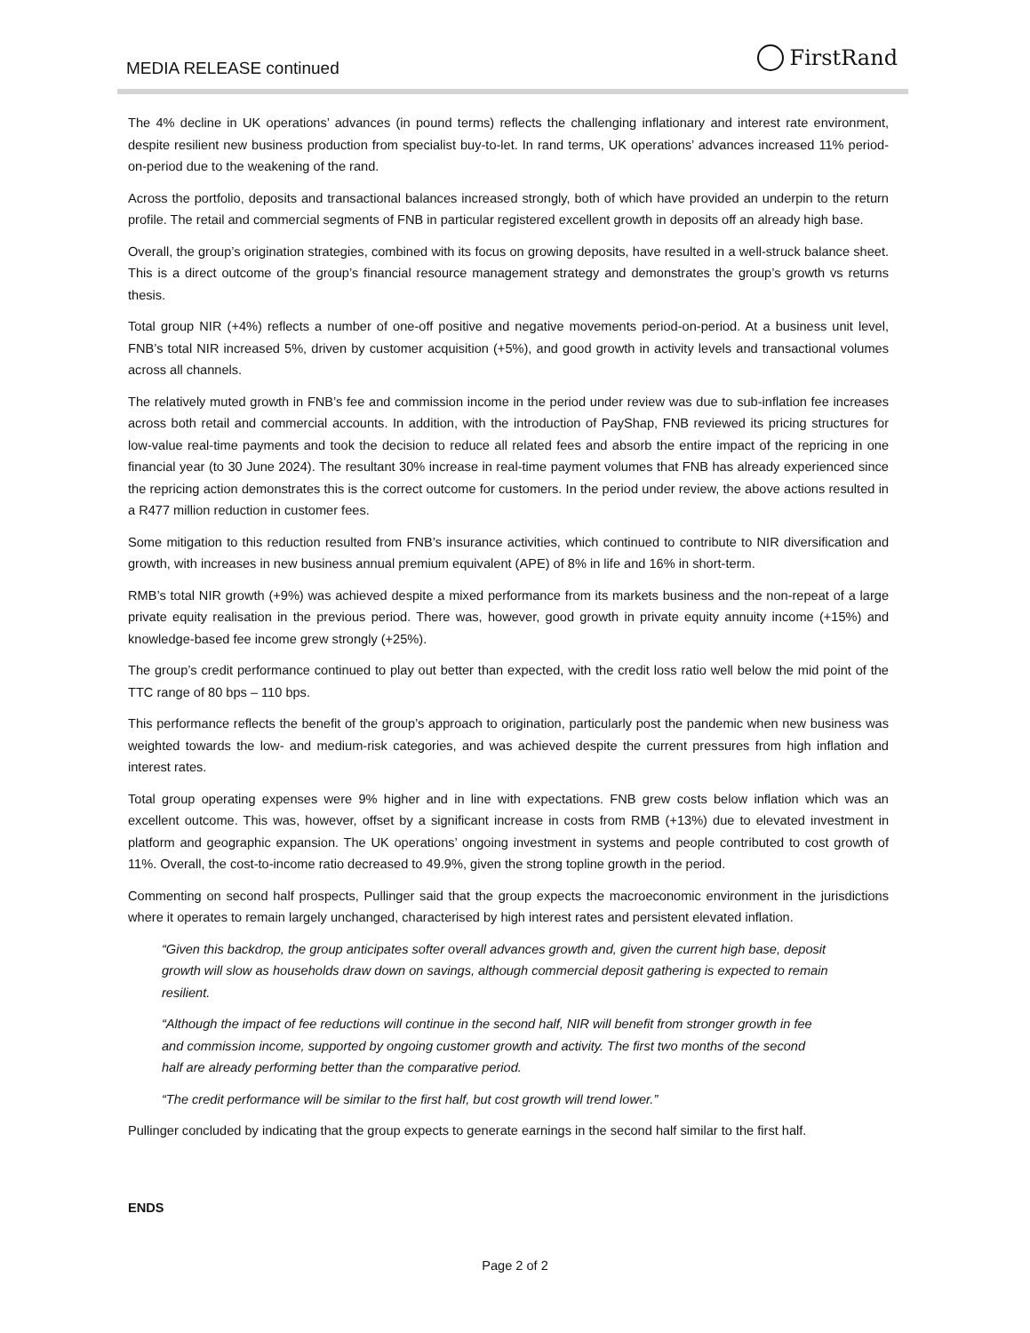MEDIA RELEASE continued FirstRand
The 4% decline in UK operations’ advances (in pound terms) reflects the challenging inflationary and interest rate environment, despite resilient new business production from specialist buy-to-let. In rand terms, UK operations’ advances increased 11% period-on-period due to the weakening of the rand.
Across the portfolio, deposits and transactional balances increased strongly, both of which have provided an underpin to the return profile. The retail and commercial segments of FNB in particular registered excellent growth in deposits off an already high base.
Overall, the group’s origination strategies, combined with its focus on growing deposits, have resulted in a well-struck balance sheet. This is a direct outcome of the group’s financial resource management strategy and demonstrates the group’s growth vs returns thesis.
Total group NIR (+4%) reflects a number of one-off positive and negative movements period-on-period. At a business unit level, FNB’s total NIR increased 5%, driven by customer acquisition (+5%), and good growth in activity levels and transactional volumes across all channels.
The relatively muted growth in FNB’s fee and commission income in the period under review was due to sub-inflation fee increases across both retail and commercial accounts. In addition, with the introduction of PayShap, FNB reviewed its pricing structures for low-value real-time payments and took the decision to reduce all related fees and absorb the entire impact of the repricing in one financial year (to 30 June 2024). The resultant 30% increase in real-time payment volumes that FNB has already experienced since the repricing action demonstrates this is the correct outcome for customers. In the period under review, the above actions resulted in a R477 million reduction in customer fees.
Some mitigation to this reduction resulted from FNB’s insurance activities, which continued to contribute to NIR diversification and growth, with increases in new business annual premium equivalent (APE) of 8% in life and 16% in short-term.
RMB’s total NIR growth (+9%) was achieved despite a mixed performance from its markets business and the non-repeat of a large private equity realisation in the previous period. There was, however, good growth in private equity annuity income (+15%) and knowledge-based fee income grew strongly (+25%).
The group’s credit performance continued to play out better than expected, with the credit loss ratio well below the mid point of the TTC range of 80 bps – 110 bps.
This performance reflects the benefit of the group’s approach to origination, particularly post the pandemic when new business was weighted towards the low- and medium-risk categories, and was achieved despite the current pressures from high inflation and interest rates.
Total group operating expenses were 9% higher and in line with expectations. FNB grew costs below inflation which was an excellent outcome. This was, however, offset by a significant increase in costs from RMB (+13%) due to elevated investment in platform and geographic expansion. The UK operations’ ongoing investment in systems and people contributed to cost growth of 11%. Overall, the cost-to-income ratio decreased to 49.9%, given the strong topline growth in the period.
Commenting on second half prospects, Pullinger said that the group expects the macroeconomic environment in the jurisdictions where it operates to remain largely unchanged, characterised by high interest rates and persistent elevated inflation.
“Given this backdrop, the group anticipates softer overall advances growth and, given the current high base, deposit growth will slow as households draw down on savings, although commercial deposit gathering is expected to remain resilient.
“Although the impact of fee reductions will continue in the second half, NIR will benefit from stronger growth in fee and commission income, supported by ongoing customer growth and activity. The first two months of the second half are already performing better than the comparative period.
“The credit performance will be similar to the first half, but cost growth will trend lower.”
Pullinger concluded by indicating that the group expects to generate earnings in the second half similar to the first half.
ENDS
Page 2 of 2